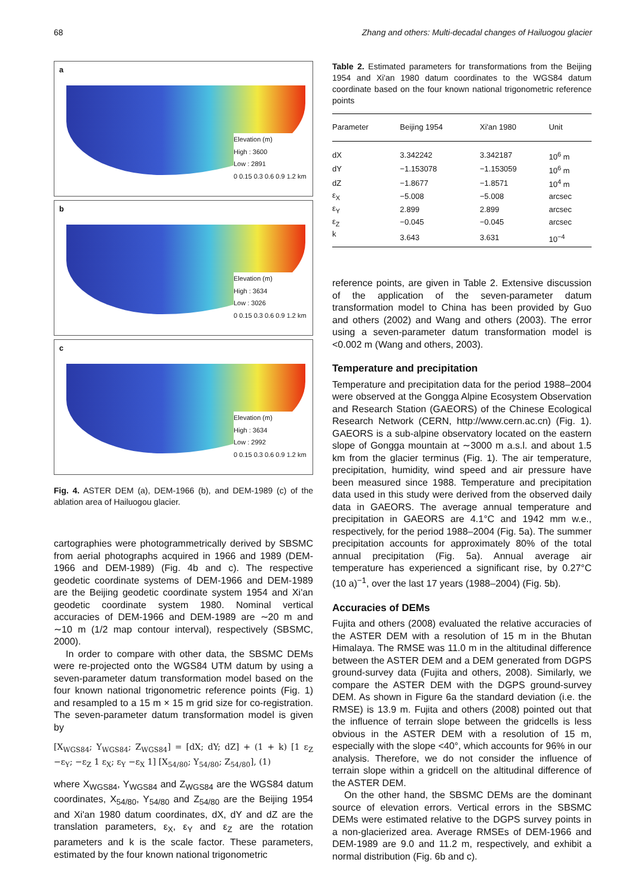68 Zhang and others: Multi-decadal changes of Hailuogou glacier
a
Elevation (m)
High : 3600
Low : 2891
0 0.15 0.3 0.6 0.9 1.2 km
b
Elevation (m)
High : 3634
Low : 3026
0 0.15 0.3 0.6 0.9 1.2 km
c
Elevation (m)
High : 3634
Low : 2992
0 0.15 0.3 0.6 0.9 1.2 km
Fig. 4. ASTER DEM (a), DEM-1966 (b), and DEM-1989 (c) of the ablation area of Hailuogou glacier.
cartographies were photogrammetrically derived by SBSMC from aerial photographs acquired in 1966 and 1989 (DEM-1966 and DEM-1989) (Fig. 4b and c). The respective geodetic coordinate systems of DEM-1966 and DEM-1989 are the Beijing geodetic coordinate system 1954 and Xi'an geodetic coordinate system 1980. Nominal vertical accuracies of DEM-1966 and DEM-1989 are ∼20 m and ∼10 m (1/2 map contour interval), respectively (SBSMC, 2000).
In order to compare with other data, the SBSMC DEMs were re-projected onto the WGS84 UTM datum by using a seven-parameter datum transformation model based on the four known national trigonometric reference points (Fig. 1) and resampled to a 15 m × 15 m grid size for co-registration. The seven-parameter datum transformation model is given by
[X<sub>WGS84</sub>; Y<sub>WGS84</sub>; Z<sub>WGS84</sub>] = [dX; dY; dZ] + (1 + k) [1 ε<sub>Z</sub> −ε<sub>Y</sub>; −ε<sub>Z</sub> 1 ε<sub>X</sub>; ε<sub>Y</sub> −ε<sub>X</sub> 1] [X<sub>54/80</sub>; Y<sub>54/80</sub>; Z<sub>54/80</sub>], (1)
where X<sub>WGS84</sub>, Y<sub>WGS84</sub> and Z<sub>WGS84</sub> are the WGS84 datum coordinates, X<sub>54/80</sub>, Y<sub>54/80</sub> and Z<sub>54/80</sub> are the Beijing 1954 and Xi'an 1980 datum coordinates, dX, dY and dZ are the translation parameters, ε<sub>X</sub>, ε<sub>Y</sub> and ε<sub>Z</sub> are the rotation parameters and k is the scale factor. These parameters, estimated by the four known national trigonometric
Table 2. Estimated parameters for transformations from the Beijing 1954 and Xi'an 1980 datum coordinates to the WGS84 datum coordinate based on the four known national trigonometric reference points
| Parameter | Beijing 1954 | Xi'an 1980 | Unit |
| --- | --- | --- | --- |
| dX | 3.342242 | 3.342187 | 10<sup>6</sup> m |
| dY | −1.153078 | −1.153059 | 10<sup>6</sup> m |
| dZ | −1.8677 | −1.8571 | 10<sup>4</sup> m |
| ε<sub>X</sub> | −5.008 | −5.008 | arcsec |
| ε<sub>Y</sub> | 2.899 | 2.899 | arcsec |
| ε<sub>Z</sub> | −0.045 | −0.045 | arcsec |
| k | 3.643 | 3.631 | 10<sup>−4</sup> |
reference points, are given in Table 2. Extensive discussion of the application of the seven-parameter datum transformation model to China has been provided by Guo and others (2002) and Wang and others (2003). The error using a seven-parameter datum transformation model is <0.002 m (Wang and others, 2003).
Temperature and precipitation
Temperature and precipitation data for the period 1988–2004 were observed at the Gongga Alpine Ecosystem Observation and Research Station (GAEORS) of the Chinese Ecological Research Network (CERN, http://www.cern.ac.cn) (Fig. 1). GAEORS is a sub-alpine observatory located on the eastern slope of Gongga mountain at ∼3000 m a.s.l. and about 1.5 km from the glacier terminus (Fig. 1). The air temperature, precipitation, humidity, wind speed and air pressure have been measured since 1988. Temperature and precipitation data used in this study were derived from the observed daily data in GAEORS. The average annual temperature and precipitation in GAEORS are 4.1°C and 1942 mm w.e., respectively, for the period 1988–2004 (Fig. 5a). The summer precipitation accounts for approximately 80% of the total annual precipitation (Fig. 5a). Annual average air temperature has experienced a significant rise, by 0.27°C (10 a)<sup>−1</sup>, over the last 17 years (1988–2004) (Fig. 5b).
Accuracies of DEMs
Fujita and others (2008) evaluated the relative accuracies of the ASTER DEM with a resolution of 15 m in the Bhutan Himalaya. The RMSE was 11.0 m in the altitudinal difference between the ASTER DEM and a DEM generated from DGPS ground-survey data (Fujita and others, 2008). Similarly, we compare the ASTER DEM with the DGPS ground-survey DEM. As shown in Figure 6a the standard deviation (i.e. the RMSE) is 13.9 m. Fujita and others (2008) pointed out that the influence of terrain slope between the gridcells is less obvious in the ASTER DEM with a resolution of 15 m, especially with the slope <40°, which accounts for 96% in our analysis. Therefore, we do not consider the influence of terrain slope within a gridcell on the altitudinal difference of the ASTER DEM.
On the other hand, the SBSMC DEMs are the dominant source of elevation errors. Vertical errors in the SBSMC DEMs were estimated relative to the DGPS survey points in a non-glacierized area. Average RMSEs of DEM-1966 and DEM-1989 are 9.0 and 11.2 m, respectively, and exhibit a normal distribution (Fig. 6b and c).